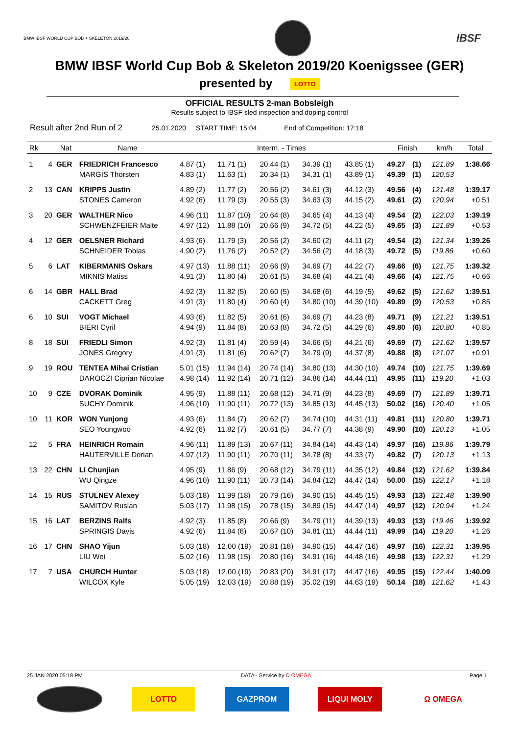BMW IBSF WORLD CUP BOB + SKELETON 2019/20
IBSF
BMW IBSF World Cup Bob & Skeleton 2019/20 Koenigssee (GER)
presented by LOTTO
OFFICIAL RESULTS 2-man Bobsleigh
Results subject to IBSF sled inspection and doping control
Result after 2nd Run of 2 25.01.2020 START TIME: 15:04 End of Competition: 17:18
| Rk | | Nat | Name | Interm. - Times | | | | | Finish | | km/h | Total |
| --- | --- | --- | --- | --- | --- | --- | --- | --- | --- | --- | --- | --- |
| 1 | 4 | GER | FRIEDRICH Francesco | 4.87 (1) | 11.71 (1) | 20.44 (1) | 34.39 (1) | 43.85 (1) | 49.27 | (1) | 121.89 | 1:38.66 |
| | | | MARGIS Thorsten | 4.83 (1) | 11.63 (1) | 20.34 (1) | 34.31 (1) | 43.89 (1) | 49.39 | (1) | 120.53 | |
| 2 | 13 | CAN | KRIPPS Justin | 4.89 (2) | 11.77 (2) | 20.56 (2) | 34.61 (3) | 44.12 (3) | 49.56 | (4) | 121.48 | 1:39.17 |
| | | | STONES Cameron | 4.92 (6) | 11.79 (3) | 20.55 (3) | 34.63 (3) | 44.15 (2) | 49.61 | (2) | 120.94 | +0.51 |
| 3 | 20 | GER | WALTHER Nico | 4.96 (11) | 11.87 (10) | 20.64 (8) | 34.65 (4) | 44.13 (4) | 49.54 | (2) | 122.03 | 1:39.19 |
| | | | SCHWENZFEIER Malte | 4.97 (12) | 11.88 (10) | 20.66 (9) | 34.72 (5) | 44.22 (5) | 49.65 | (3) | 121.89 | +0.53 |
| 4 | 12 | GER | OELSNER Richard | 4.93 (6) | 11.79 (3) | 20.56 (2) | 34.60 (2) | 44.11 (2) | 49.54 | (2) | 121.34 | 1:39.26 |
| | | | SCHNEIDER Tobias | 4.90 (2) | 11.76 (2) | 20.52 (2) | 34.56 (2) | 44.18 (3) | 49.72 | (5) | 119.86 | +0.60 |
| 5 | 6 | LAT | KIBERMANIS Oskars | 4.97 (13) | 11.88 (11) | 20.66 (9) | 34.69 (7) | 44.22 (7) | 49.66 | (6) | 121.75 | 1:39.32 |
| | | | MIKNIS Matiss | 4.91 (3) | 11.80 (4) | 20.61 (5) | 34.68 (4) | 44.21 (4) | 49.66 | (4) | 121.75 | +0.66 |
| 6 | 14 | GBR | HALL Brad | 4.92 (3) | 11.82 (5) | 20.60 (5) | 34.68 (6) | 44.19 (5) | 49.62 | (5) | 121.62 | 1:39.51 |
| | | | CACKETT Greg | 4.91 (3) | 11.80 (4) | 20.60 (4) | 34.80 (10) | 44.39 (10) | 49.89 | (9) | 120.53 | +0.85 |
| 6 | 10 | SUI | VOGT Michael | 4.93 (6) | 11.82 (5) | 20.61 (6) | 34.69 (7) | 44.23 (8) | 49.71 | (9) | 121.21 | 1:39.51 |
| | | | BIERI Cyril | 4.94 (9) | 11.84 (8) | 20.63 (8) | 34.72 (5) | 44.29 (6) | 49.80 | (6) | 120.80 | +0.85 |
| 8 | 18 | SUI | FRIEDLI Simon | 4.92 (3) | 11.81 (4) | 20.59 (4) | 34.66 (5) | 44.21 (6) | 49.69 | (7) | 121.62 | 1:39.57 |
| | | | JONES Gregory | 4.91 (3) | 11.81 (6) | 20.62 (7) | 34.79 (9) | 44.37 (8) | 49.88 | (8) | 121.07 | +0.91 |
| 9 | 19 | ROU | TENTEA Mihai Cristian | 5.01 (15) | 11.94 (14) | 20.74 (14) | 34.80 (13) | 44.30 (10) | 49.74 | (10) | 121.75 | 1:39.69 |
| | | | DAROCZI Ciprian Nicolae | 4.98 (14) | 11.92 (14) | 20.71 (12) | 34.86 (14) | 44.44 (11) | 49.95 | (11) | 119.20 | +1.03 |
| 10 | 9 | CZE | DVORAK Dominik | 4.95 (9) | 11.88 (11) | 20.68 (12) | 34.71 (9) | 44.23 (8) | 49.69 | (7) | 121.89 | 1:39.71 |
| | | | SUCHY Dominik | 4.96 (10) | 11.90 (11) | 20.72 (13) | 34.85 (13) | 44.45 (13) | 50.02 | (16) | 120.40 | +1.05 |
| 10 | 11 | KOR | WON Yunjong | 4.93 (6) | 11.84 (7) | 20.62 (7) | 34.74 (10) | 44.31 (11) | 49.81 | (11) | 120.80 | 1:39.71 |
| | | | SEO Youngwoo | 4.92 (6) | 11.82 (7) | 20.61 (5) | 34.77 (7) | 44.38 (9) | 49.90 | (10) | 120.13 | +1.05 |
| 12 | 5 | FRA | HEINRICH Romain | 4.96 (11) | 11.89 (13) | 20.67 (11) | 34.84 (14) | 44.43 (14) | 49.97 | (16) | 119.86 | 1:39.79 |
| | | | HAUTERVILLE Dorian | 4.97 (12) | 11.90 (11) | 20.70 (11) | 34.78 (8) | 44.33 (7) | 49.82 | (7) | 120.13 | +1.13 |
| 13 | 22 | CHN | LI Chunjian | 4.95 (9) | 11.86 (9) | 20.68 (12) | 34.79 (11) | 44.35 (12) | 49.84 | (12) | 121.62 | 1:39.84 |
| | | | WU Qingze | 4.96 (10) | 11.90 (11) | 20.73 (14) | 34.84 (12) | 44.47 (14) | 50.00 | (15) | 122.17 | +1.18 |
| 14 | 15 | RUS | STULNEV Alexey | 5.03 (18) | 11.99 (18) | 20.79 (16) | 34.90 (15) | 44.45 (15) | 49.93 | (13) | 121.48 | 1:39.90 |
| | | | SAMITOV Ruslan | 5.03 (17) | 11.98 (15) | 20.78 (15) | 34.89 (15) | 44.47 (14) | 49.97 | (12) | 120.94 | +1.24 |
| 15 | 16 | LAT | BERZINS Ralfs | 4.92 (3) | 11.85 (8) | 20.66 (9) | 34.79 (11) | 44.39 (13) | 49.93 | (13) | 119.46 | 1:39.92 |
| | | | SPRINGIS Davis | 4.92 (6) | 11.84 (8) | 20.67 (10) | 34.81 (11) | 44.44 (11) | 49.99 | (14) | 119.20 | +1.26 |
| 16 | 17 | CHN | SHAO Yijun | 5.03 (18) | 12.00 (19) | 20.81 (18) | 34.90 (15) | 44.47 (16) | 49.97 | (16) | 122.31 | 1:39.95 |
| | | | LIU Wei | 5.02 (16) | 11.98 (15) | 20.80 (16) | 34.91 (16) | 44.48 (16) | 49.98 | (13) | 122.31 | +1.29 |
| 17 | 7 | USA | CHURCH Hunter | 5.03 (18) | 12.00 (19) | 20.83 (20) | 34.91 (17) | 44.47 (16) | 49.95 | (15) | 122.44 | 1:40.09 |
| | | | WILCOX Kyle | 5.05 (19) | 12.03 (19) | 20.88 (19) | 35.02 (19) | 44.63 (19) | 50.14 | (18) | 121.62 | +1.43 |
25 JAN 2020 05:18 PM DATA - Service by Ω OMEGA Page 1
LOTTO GAZPROM LIQUI MOLY Ω OMEGA